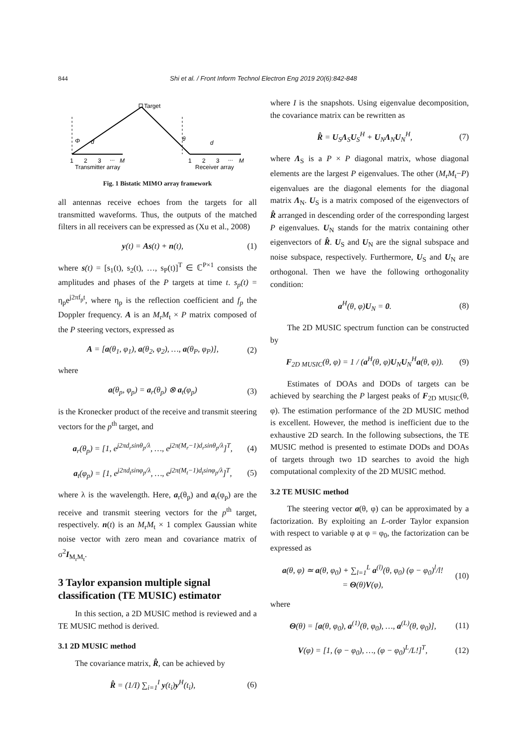844 Shi et al. / Front Inform Technol Electron Eng 2019 20(6):842-848
Target
Φ
θ
d
d
1
2
3
...
M
1
2
3
...
M
Transmitter array
Receiver array
Fig. 1 Bistatic MIMO array framework
all antennas receive echoes from the targets for all transmitted waveforms. Thus, the outputs of the matched filters in all receivers can be expressed as (Xu et al., 2008)
y(t) = As(t) + n(t), (1)
where s(t) = [s<sub>1</sub>(t), s<sub>2</sub>(t), …, s<sub>P</sub>(t)]<sup>T</sup> ∈ ℂ<sup>P×1</sup> consists the amplitudes and phases of the P targets at time t. s<sub>p</sub>(t) = η<sub>p</sub>e<sup>j2πf<sub>p</sub>t</sup>, where η<sub>p</sub> is the reflection coefficient and f<sub>p</sub> the Doppler frequency. A is an M<sub>r</sub>M<sub>t</sub> × P matrix composed of the P steering vectors, expressed as
A = [a(θ<sub>1</sub>, φ<sub>1</sub>), a(θ<sub>2</sub>, φ<sub>2</sub>), …, a(θ<sub>P</sub>, φ<sub>P</sub>)], (2)
where
a(θ<sub>p</sub>, φ<sub>p</sub>) = a<sub>r</sub>(θ<sub>p</sub>) ⊗ a<sub>t</sub>(φ<sub>p</sub>) (3)
is the Kronecker product of the receive and transmit steering vectors for the p<sup>th</sup> target, and
a<sub>r</sub>(θ<sub>p</sub>) = [1, e<sup>j2πd<sub>r</sub>sinθ<sub>p</sub>/λ</sup>, …, e<sup>j2π(M<sub>r</sub>−1)d<sub>r</sub>sinθ<sub>p</sub>/λ</sup>]<sup>T</sup>, (4)
a<sub>t</sub>(φ<sub>p</sub>) = [1, e<sup>j2πd<sub>t</sub>sinφ<sub>p</sub>/λ</sup>, …, e<sup>j2π(M<sub>t</sub>−1)d<sub>t</sub>sinφ<sub>p</sub>/λ</sup>]<sup>T</sup>, (5)
where λ is the wavelength. Here, a<sub>r</sub>(θ<sub>p</sub>) and a<sub>t</sub>(φ<sub>p</sub>) are the receive and transmit steering vectors for the p<sup>th</sup> target, respectively. n(t) is an M<sub>r</sub>M<sub>t</sub> × 1 complex Gaussian white noise vector with zero mean and covariance matrix of σ<sup>2</sup>I<sub>M<sub>r</sub>M<sub>t</sub></sub>.
3 Taylor expansion multiple signal classification (TE MUSIC) estimator
In this section, a 2D MUSIC method is reviewed and a TE MUSIC method is derived.
3.1 2D MUSIC method
The covariance matrix, R̂, can be achieved by
R̂ = (1/I) ∑<sub>i=1</sub><sup>I</sup> y(t<sub>i</sub>)y<sup>H</sup>(t<sub>i</sub>), (6)
where I is the snapshots. Using eigenvalue decomposition, the covariance matrix can be rewritten as
R̂ = U<sub>S</sub>Λ<sub>S</sub>U<sub>S</sub><sup>H</sup> + U<sub>N</sub>Λ<sub>N</sub>U<sub>N</sub><sup>H</sup>, (7)
where Λ<sub>S</sub> is a P × P diagonal matrix, whose diagonal elements are the largest P eigenvalues. The other (M<sub>r</sub>M<sub>t</sub>−P) eigenvalues are the diagonal elements for the diagonal matrix Λ<sub>N</sub>. U<sub>S</sub> is a matrix composed of the eigenvectors of R̂ arranged in descending order of the corresponding largest P eigenvalues. U<sub>N</sub> stands for the matrix containing other eigenvectors of R̂. U<sub>S</sub> and U<sub>N</sub> are the signal subspace and noise subspace, respectively. Furthermore, U<sub>S</sub> and U<sub>N</sub> are orthogonal. Then we have the following orthogonality condition:
a<sup>H</sup>(θ, φ)U<sub>N</sub> = 0. (8)
The 2D MUSIC spectrum function can be constructed by
F<sub>2D MUSIC</sub>(θ, φ) = 1 / (a<sup>H</sup>(θ, φ)U<sub>N</sub>U<sub>N</sub><sup>H</sup>a(θ, φ)). (9)
Estimates of DOAs and DODs of targets can be achieved by searching the P largest peaks of F<sub>2D MUSIC</sub>(θ, φ). The estimation performance of the 2D MUSIC method is excellent. However, the method is inefficient due to the exhaustive 2D search. In the following subsections, the TE MUSIC method is presented to estimate DODs and DOAs of targets through two 1D searches to avoid the high computational complexity of the 2D MUSIC method.
3.2 TE MUSIC method
The steering vector a(θ, φ) can be approximated by a factorization. By exploiting an L-order Taylor expansion with respect to variable φ at φ = φ<sub>0</sub>, the factorization can be expressed as
a(θ, φ) ≃ a(θ, φ<sub>0</sub>) + ∑<sub>l=1</sub><sup>L</sup> a<sup>(l)</sup>(θ, φ<sub>0</sub>) (φ − φ<sub>0</sub>)<sup>l</sup>/l!
= Θ(θ)V(φ), (10)
where
Θ(θ) = [a(θ, φ<sub>0</sub>), a<sup>(1)</sup>(θ, φ<sub>0</sub>), …, a<sup>(L)</sup>(θ, φ<sub>0</sub>)], (11)
V(φ) = [1, (φ − φ<sub>0</sub>), …, (φ − φ<sub>0</sub>)<sup>L</sup>/L!]<sup>T</sup>, (12)